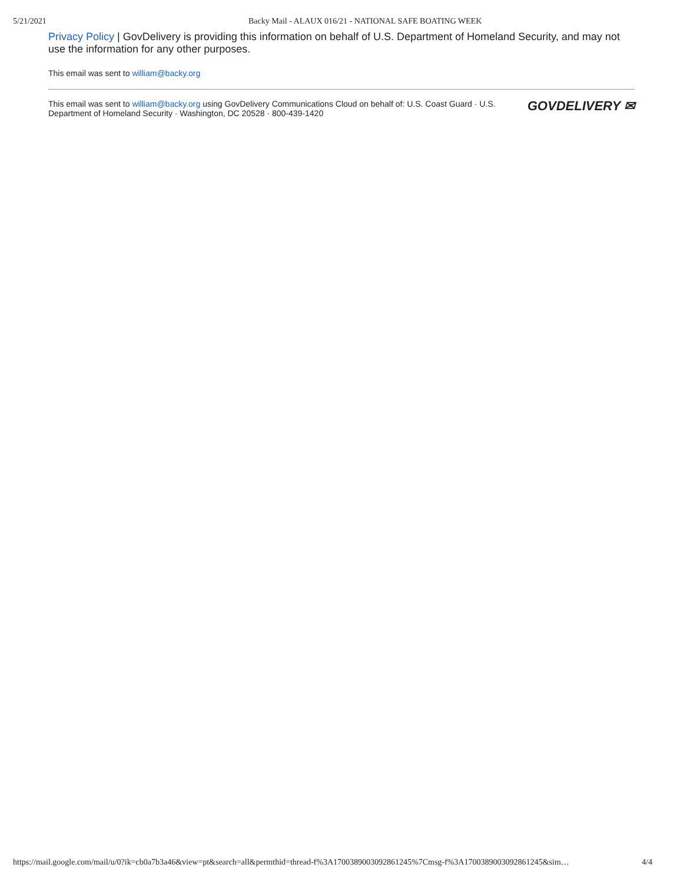5/21/2021 Backy Mail - ALAUX 016/21 - NATIONAL SAFE BOATING WEEK
Privacy Policy | GovDelivery is providing this information on behalf of U.S. Department of Homeland Security, and may not use the information for any other purposes.
This email was sent to william@backy.org
This email was sent to william@backy.org using GovDelivery Communications Cloud on behalf of: U.S. Coast Guard · U.S. Department of Homeland Security · Washington, DC 20528 · 800-439-1420
GOVDELIVERY ✉
https://mail.google.com/mail/u/0?ik=cb0a7b3a46&view=pt&search=all&permthid=thread-f%3A1700389003092861245%7Cmsg-f%3A1700389003092861245&sim… 4/4